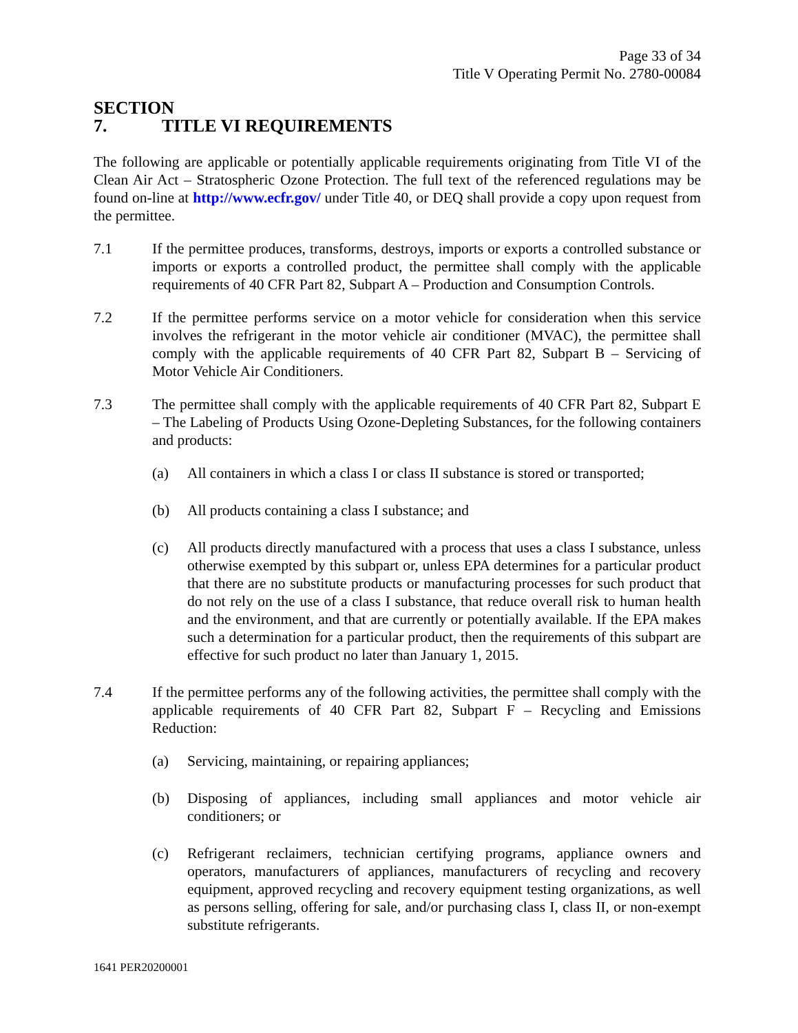Page 33 of 34
Title V Operating Permit No. 2780-00084
SECTION 7. TITLE VI REQUIREMENTS
The following are applicable or potentially applicable requirements originating from Title VI of the Clean Air Act – Stratospheric Ozone Protection. The full text of the referenced regulations may be found on-line at http://www.ecfr.gov/ under Title 40, or DEQ shall provide a copy upon request from the permittee.
7.1 If the permittee produces, transforms, destroys, imports or exports a controlled substance or imports or exports a controlled product, the permittee shall comply with the applicable requirements of 40 CFR Part 82, Subpart A – Production and Consumption Controls.
7.2 If the permittee performs service on a motor vehicle for consideration when this service involves the refrigerant in the motor vehicle air conditioner (MVAC), the permittee shall comply with the applicable requirements of 40 CFR Part 82, Subpart B – Servicing of Motor Vehicle Air Conditioners.
7.3 The permittee shall comply with the applicable requirements of 40 CFR Part 82, Subpart E – The Labeling of Products Using Ozone-Depleting Substances, for the following containers and products:
(a) All containers in which a class I or class II substance is stored or transported;
(b) All products containing a class I substance; and
(c) All products directly manufactured with a process that uses a class I substance, unless otherwise exempted by this subpart or, unless EPA determines for a particular product that there are no substitute products or manufacturing processes for such product that do not rely on the use of a class I substance, that reduce overall risk to human health and the environment, and that are currently or potentially available. If the EPA makes such a determination for a particular product, then the requirements of this subpart are effective for such product no later than January 1, 2015.
7.4 If the permittee performs any of the following activities, the permittee shall comply with the applicable requirements of 40 CFR Part 82, Subpart F – Recycling and Emissions Reduction:
(a) Servicing, maintaining, or repairing appliances;
(b) Disposing of appliances, including small appliances and motor vehicle air conditioners; or
(c) Refrigerant reclaimers, technician certifying programs, appliance owners and operators, manufacturers of appliances, manufacturers of recycling and recovery equipment, approved recycling and recovery equipment testing organizations, as well as persons selling, offering for sale, and/or purchasing class I, class II, or non-exempt substitute refrigerants.
1641 PER20200001